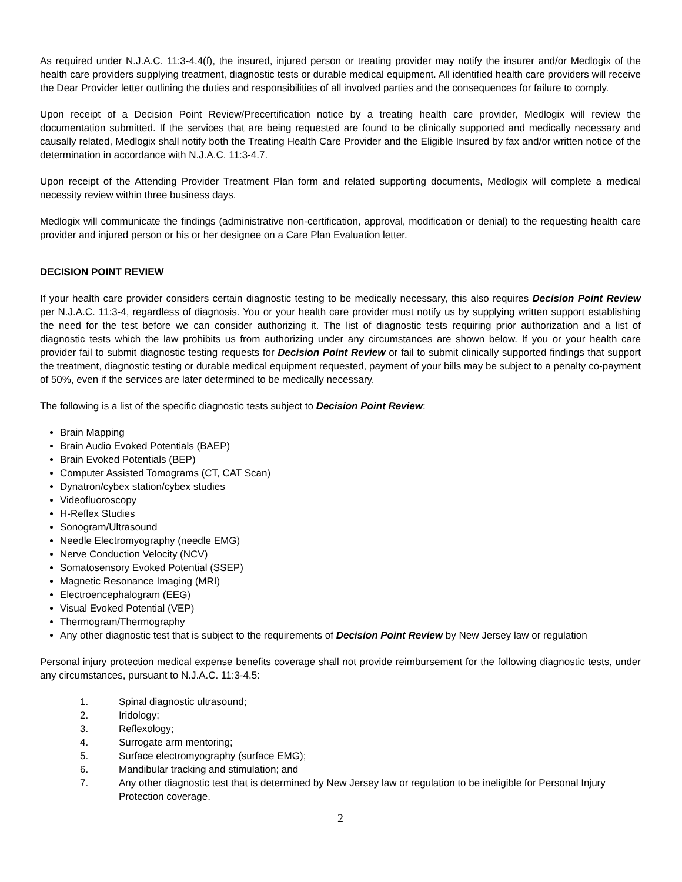As required under N.J.A.C. 11:3-4.4(f), the insured, injured person or treating provider may notify the insurer and/or Medlogix of the health care providers supplying treatment, diagnostic tests or durable medical equipment. All identified health care providers will receive the Dear Provider letter outlining the duties and responsibilities of all involved parties and the consequences for failure to comply.
Upon receipt of a Decision Point Review/Precertification notice by a treating health care provider, Medlogix will review the documentation submitted. If the services that are being requested are found to be clinically supported and medically necessary and causally related, Medlogix shall notify both the Treating Health Care Provider and the Eligible Insured by fax and/or written notice of the determination in accordance with N.J.A.C. 11:3-4.7.
Upon receipt of the Attending Provider Treatment Plan form and related supporting documents, Medlogix will complete a medical necessity review within three business days.
Medlogix will communicate the findings (administrative non-certification, approval, modification or denial) to the requesting health care provider and injured person or his or her designee on a Care Plan Evaluation letter.
DECISION POINT REVIEW
If your health care provider considers certain diagnostic testing to be medically necessary, this also requires Decision Point Review per N.J.A.C. 11:3-4, regardless of diagnosis. You or your health care provider must notify us by supplying written support establishing the need for the test before we can consider authorizing it. The list of diagnostic tests requiring prior authorization and a list of diagnostic tests which the law prohibits us from authorizing under any circumstances are shown below. If you or your health care provider fail to submit diagnostic testing requests for Decision Point Review or fail to submit clinically supported findings that support the treatment, diagnostic testing or durable medical equipment requested, payment of your bills may be subject to a penalty co-payment of 50%, even if the services are later determined to be medically necessary.
The following is a list of the specific diagnostic tests subject to Decision Point Review:
Brain Mapping
Brain Audio Evoked Potentials (BAEP)
Brain Evoked Potentials (BEP)
Computer Assisted Tomograms (CT, CAT Scan)
Dynatron/cybex station/cybex studies
Videofluoroscopy
H-Reflex Studies
Sonogram/Ultrasound
Needle Electromyography (needle EMG)
Nerve Conduction Velocity (NCV)
Somatosensory Evoked Potential (SSEP)
Magnetic Resonance Imaging (MRI)
Electroencephalogram (EEG)
Visual Evoked Potential (VEP)
Thermogram/Thermography
Any other diagnostic test that is subject to the requirements of Decision Point Review by New Jersey law or regulation
Personal injury protection medical expense benefits coverage shall not provide reimbursement for the following diagnostic tests, under any circumstances, pursuant to N.J.A.C. 11:3-4.5:
1. Spinal diagnostic ultrasound;
2. Iridology;
3. Reflexology;
4. Surrogate arm mentoring;
5. Surface electromyography (surface EMG);
6. Mandibular tracking and stimulation; and
7. Any other diagnostic test that is determined by New Jersey law or regulation to be ineligible for Personal Injury Protection coverage.
2